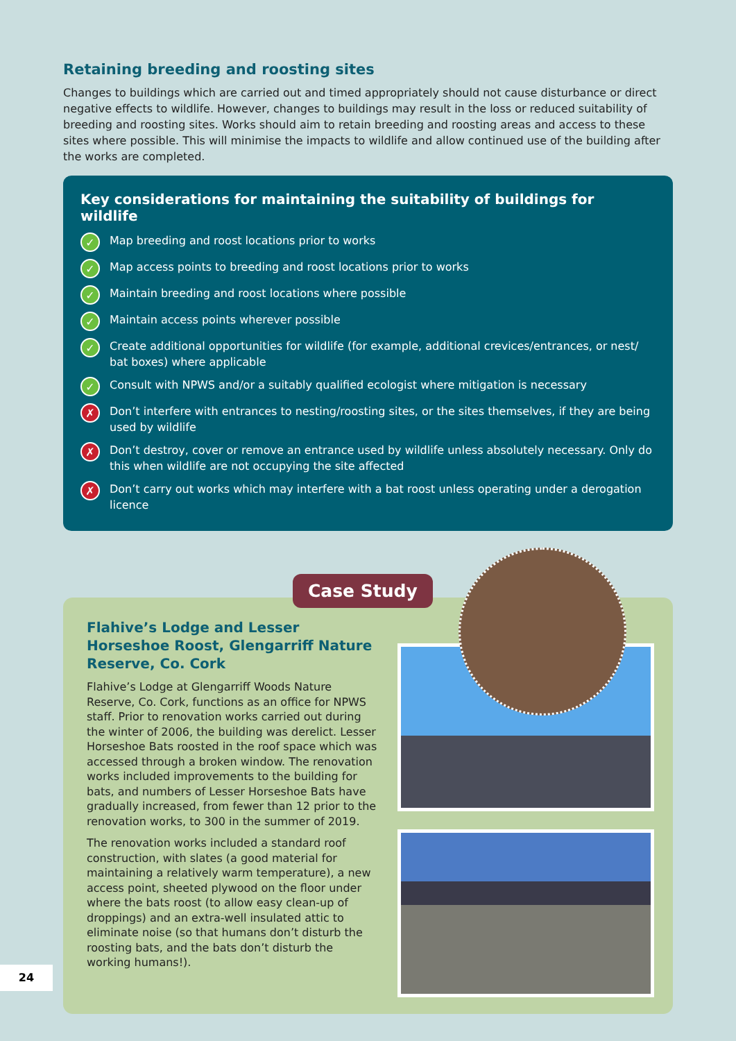Retaining breeding and roosting sites
Changes to buildings which are carried out and timed appropriately should not cause disturbance or direct negative effects to wildlife. However, changes to buildings may result in the loss or reduced suitability of breeding and roosting sites. Works should aim to retain breeding and roosting areas and access to these sites where possible. This will minimise the impacts to wildlife and allow continued use of the building after the works are completed.
Key considerations for maintaining the suitability of buildings for wildlife
✓ Map breeding and roost locations prior to works
✓ Map access points to breeding and roost locations prior to works
✓ Maintain breeding and roost locations where possible
✓ Maintain access points wherever possible
✓ Create additional opportunities for wildlife (for example, additional crevices/entrances, or nest/ bat boxes) where applicable
✓ Consult with NPWS and/or a suitably qualified ecologist where mitigation is necessary
✗ Don’t interfere with entrances to nesting/roosting sites, or the sites themselves, if they are being used by wildlife
✗ Don’t destroy, cover or remove an entrance used by wildlife unless absolutely necessary. Only do this when wildlife are not occupying the site affected
✗ Don’t carry out works which may interfere with a bat roost unless operating under a derogation licence
Case Study
Flahive’s Lodge and Lesser Horseshoe Roost, Glengarriff Nature Reserve, Co. Cork
Flahive’s Lodge at Glengarriff Woods Nature Reserve, Co. Cork, functions as an office for NPWS staff. Prior to renovation works carried out during the winter of 2006, the building was derelict. Lesser Horseshoe Bats roosted in the roof space which was accessed through a broken window. The renovation works included improvements to the building for bats, and numbers of Lesser Horseshoe Bats have gradually increased, from fewer than 12 prior to the renovation works, to 300 in the summer of 2019.
The renovation works included a standard roof construction, with slates (a good material for maintaining a relatively warm temperature), a new access point, sheeted plywood on the floor under where the bats roost (to allow easy clean-up of droppings) and an extra-well insulated attic to eliminate noise (so that humans don’t disturb the roosting bats, and the bats don’t disturb the working humans!).
24